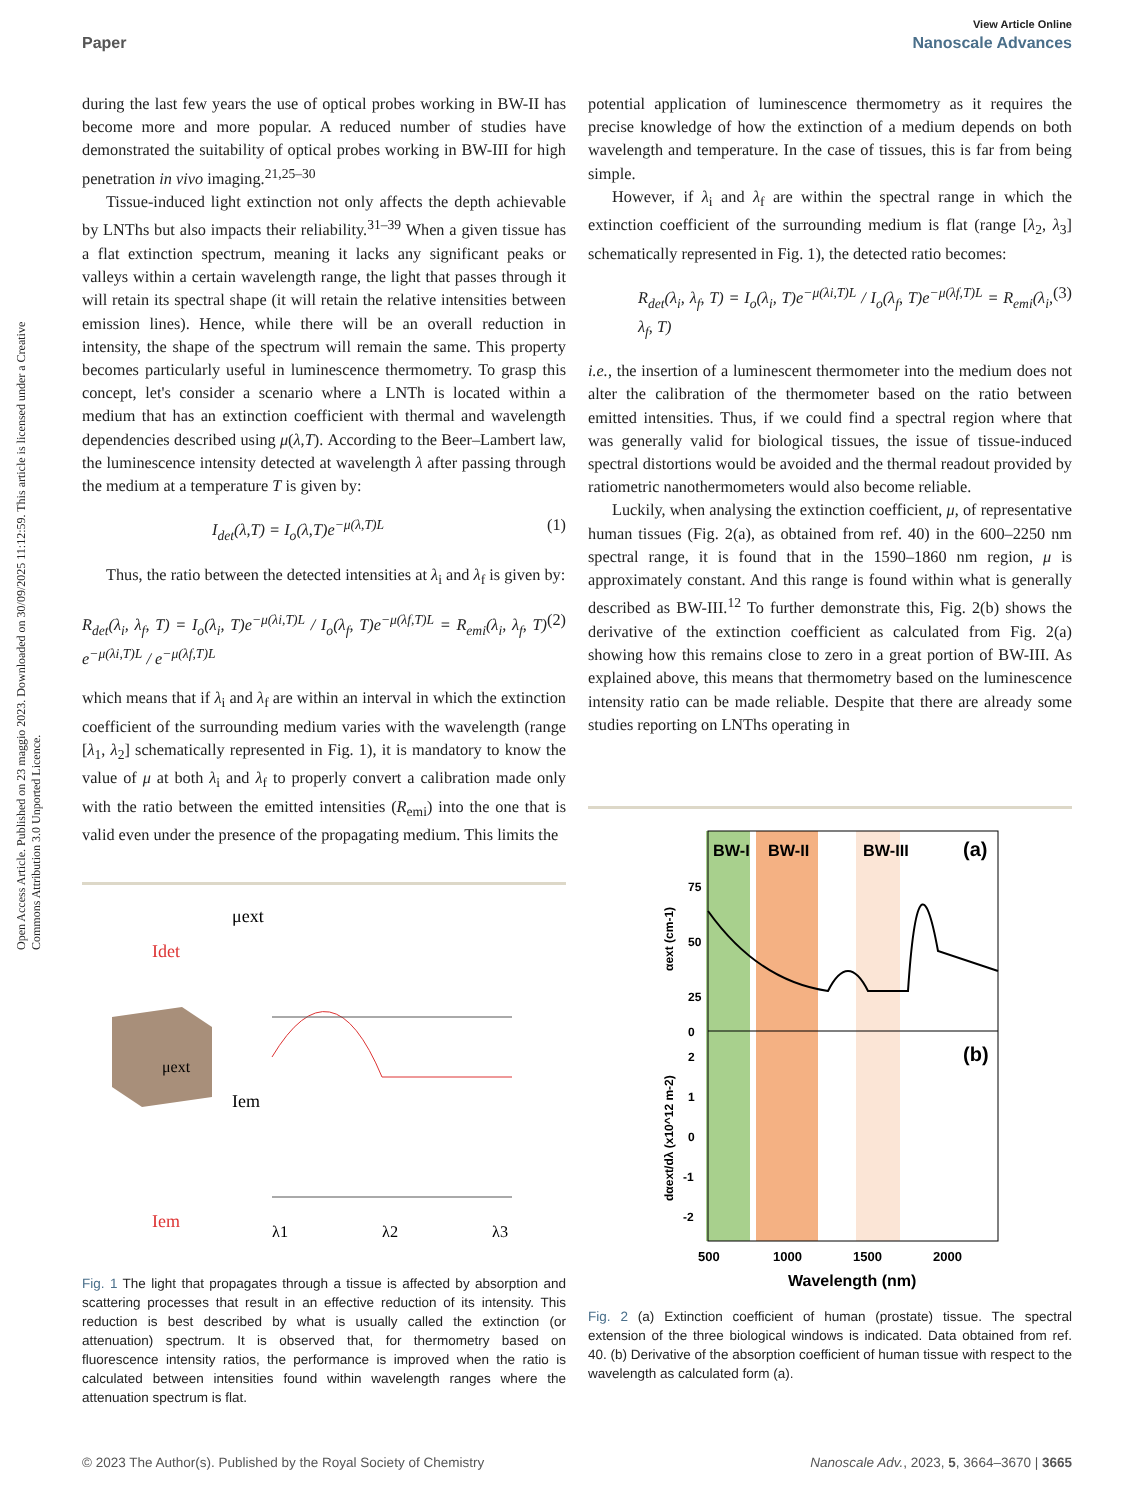View Article Online
Paper Nanoscale Advances
Open Access Article. Published on 23 maggio 2023. Downloaded on 30/09/2025 11:12:59. This article is licensed under a Creative Commons Attribution 3.0 Unported Licence.
during the last few years the use of optical probes working in BW-II has become more and more popular. A reduced number of studies have demonstrated the suitability of optical probes working in BW-III for high penetration in vivo imaging.<sup>21,25–30</sup>
Tissue-induced light extinction not only affects the depth achievable by LNThs but also impacts their reliability.<sup>31–39</sup> When a given tissue has a flat extinction spectrum, meaning it lacks any significant peaks or valleys within a certain wavelength range, the light that passes through it will retain its spectral shape (it will retain the relative intensities between emission lines). Hence, while there will be an overall reduction in intensity, the shape of the spectrum will remain the same. This property becomes particularly useful in luminescence thermometry. To grasp this concept, let's consider a scenario where a LNTh is located within a medium that has an extinction coefficient with thermal and wavelength dependencies described using μ(λ,T). According to the Beer–Lambert law, the luminescence intensity detected at wavelength λ after passing through the medium at a temperature T is given by:
I<sub>det</sub>(λ,T) = I<sub>o</sub>(λ,T)e<sup>−μ(λ,T)L</sup> (1)
Thus, the ratio between the detected intensities at λ<sub>i</sub> and λ<sub>f</sub> is given by:
R<sub>det</sub>(λ<sub>i</sub>, λ<sub>f</sub>, T) = I<sub>o</sub>(λ<sub>i</sub>, T)e<sup>−μ(λi,T)L</sup> / I<sub>o</sub>(λ<sub>f</sub>, T)e<sup>−μ(λf,T)L</sup> = R<sub>emi</sub>(λ<sub>i</sub>, λ<sub>f</sub>, T) e<sup>−μ(λi,T)L</sup> / e<sup>−μ(λf,T)L</sup> (2)
which means that if λ<sub>i</sub> and λ<sub>f</sub> are within an interval in which the extinction coefficient of the surrounding medium varies with the wavelength (range [λ<sub>1</sub>, λ<sub>2</sub>] schematically represented in Fig. 1), it is mandatory to know the value of μ at both λ<sub>i</sub> and λ<sub>f</sub> to properly convert a calibration made only with the ratio between the emitted intensities (R<sub>emi</sub>) into the one that is valid even under the presence of the propagating medium. This limits the
μext
Idet
Iem
μext
Iem
λ1
λ2
λ3
Fig. 1 The light that propagates through a tissue is affected by absorption and scattering processes that result in an effective reduction of its intensity. This reduction is best described by what is usually called the extinction (or attenuation) spectrum. It is observed that, for thermometry based on fluorescence intensity ratios, the performance is improved when the ratio is calculated between intensities found within wavelength ranges where the attenuation spectrum is flat.
potential application of luminescence thermometry as it requires the precise knowledge of how the extinction of a medium depends on both wavelength and temperature. In the case of tissues, this is far from being simple.
However, if λ<sub>i</sub> and λ<sub>f</sub> are within the spectral range in which the extinction coefficient of the surrounding medium is flat (range [λ<sub>2</sub>, λ<sub>3</sub>] schematically represented in Fig. 1), the detected ratio becomes:
R<sub>det</sub>(λ<sub>i</sub>, λ<sub>f</sub>, T) = I<sub>o</sub>(λ<sub>i</sub>, T)e<sup>−μ(λi,T)L</sup> / I<sub>o</sub>(λ<sub>f</sub>, T)e<sup>−μ(λf,T)L</sup> = R<sub>emi</sub>(λ<sub>i</sub>, λ<sub>f</sub>, T) (3)
i.e., the insertion of a luminescent thermometer into the medium does not alter the calibration of the thermometer based on the ratio between emitted intensities. Thus, if we could find a spectral region where that was generally valid for biological tissues, the issue of tissue-induced spectral distortions would be avoided and the thermal readout provided by ratiometric nanothermometers would also become reliable.
Luckily, when analysing the extinction coefficient, μ, of representative human tissues (Fig. 2(a), as obtained from ref. 40) in the 600–2250 nm spectral range, it is found that in the 1590–1860 nm region, μ is approximately constant. And this range is found within what is generally described as BW-III.<sup>12</sup> To further demonstrate this, Fig. 2(b) shows the derivative of the extinction coefficient as calculated from Fig. 2(a) showing how this remains close to zero in a great portion of BW-III. As explained above, this means that thermometry based on the luminescence intensity ratio can be made reliable. Despite that there are already some studies reporting on LNThs operating in
BW-I
BW-II
BW-III
(a)
(b)
75
50
25
0
2
1
0
-1
-2
500
1000
1500
2000
Wavelength (nm)
αext (cm-1)
dαext/dλ (x10^12 m-2)
Fig. 2 (a) Extinction coefficient of human (prostate) tissue. The spectral extension of the three biological windows is indicated. Data obtained from ref. 40. (b) Derivative of the absorption coefficient of human tissue with respect to the wavelength as calculated form (a).
© 2023 The Author(s). Published by the Royal Society of Chemistry Nanoscale Adv., 2023, 5, 3664–3670 | 3665